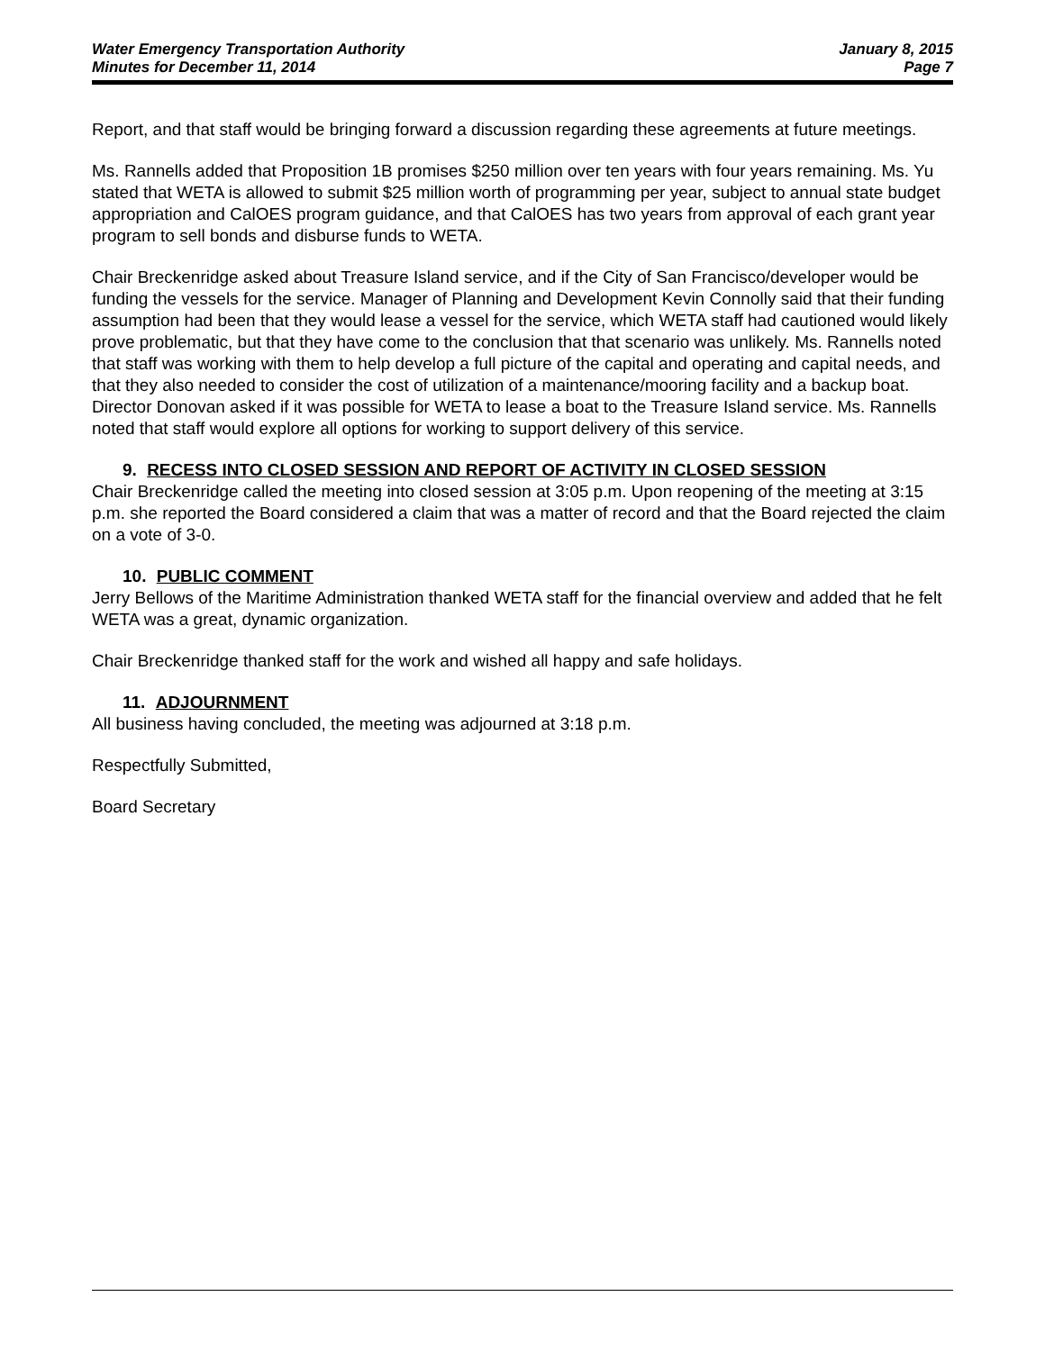Water Emergency Transportation Authority
Minutes for December 11, 2014
January 8, 2015
Page 7
Report, and that staff would be bringing forward a discussion regarding these agreements at future meetings.
Ms. Rannells added that Proposition 1B promises $250 million over ten years with four years remaining. Ms. Yu stated that WETA is allowed to submit $25 million worth of programming per year, subject to annual state budget appropriation and CalOES program guidance, and that CalOES has two years from approval of each grant year program to sell bonds and disburse funds to WETA.
Chair Breckenridge asked about Treasure Island service, and if the City of San Francisco/developer would be funding the vessels for the service. Manager of Planning and Development Kevin Connolly said that their funding assumption had been that they would lease a vessel for the service, which WETA staff had cautioned would likely prove problematic, but that they have come to the conclusion that that scenario was unlikely. Ms. Rannells noted that staff was working with them to help develop a full picture of the capital and operating and capital needs, and that they also needed to consider the cost of utilization of a maintenance/mooring facility and a backup boat. Director Donovan asked if it was possible for WETA to lease a boat to the Treasure Island service. Ms. Rannells noted that staff would explore all options for working to support delivery of this service.
9. RECESS INTO CLOSED SESSION AND REPORT OF ACTIVITY IN CLOSED SESSION
Chair Breckenridge called the meeting into closed session at 3:05 p.m. Upon reopening of the meeting at 3:15 p.m. she reported the Board considered a claim that was a matter of record and that the Board rejected the claim on a vote of 3-0.
10. PUBLIC COMMENT
Jerry Bellows of the Maritime Administration thanked WETA staff for the financial overview and added that he felt WETA was a great, dynamic organization.
Chair Breckenridge thanked staff for the work and wished all happy and safe holidays.
11. ADJOURNMENT
All business having concluded, the meeting was adjourned at 3:18 p.m.
Respectfully Submitted,
Board Secretary